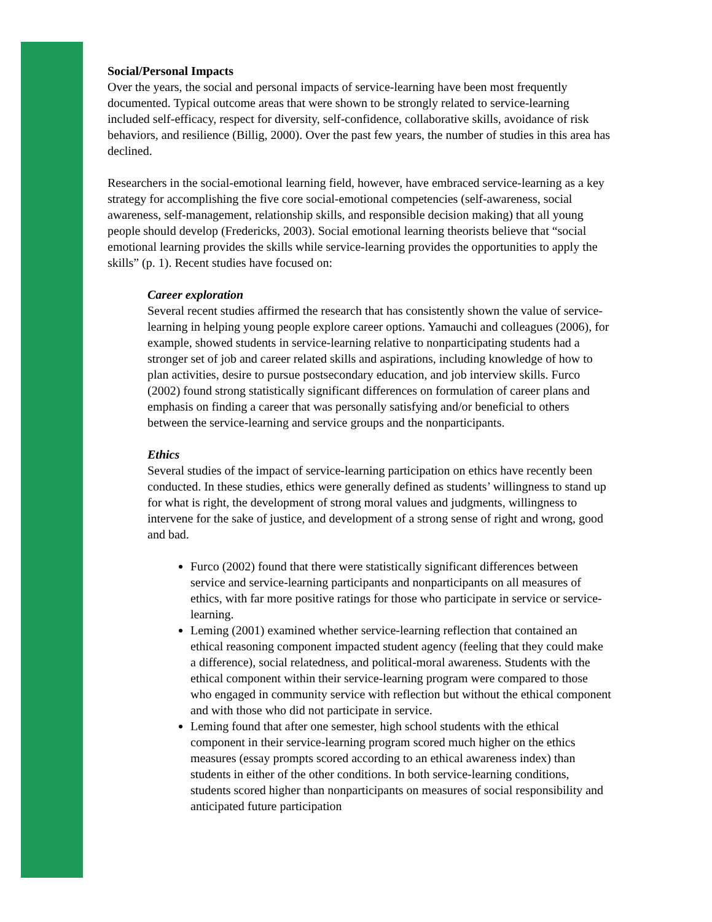Social/Personal Impacts
Over the years, the social and personal impacts of service-learning have been most frequently documented. Typical outcome areas that were shown to be strongly related to service-learning included self-efficacy, respect for diversity, self-confidence, collaborative skills, avoidance of risk behaviors, and resilience (Billig, 2000). Over the past few years, the number of studies in this area has declined.
Researchers in the social-emotional learning field, however, have embraced service-learning as a key strategy for accomplishing the five core social-emotional competencies (self-awareness, social awareness, self-management, relationship skills, and responsible decision making) that all young people should develop (Fredericks, 2003). Social emotional learning theorists believe that “social emotional learning provides the skills while service-learning provides the opportunities to apply the skills” (p. 1). Recent studies have focused on:
Career exploration
Several recent studies affirmed the research that has consistently shown the value of service-learning in helping young people explore career options. Yamauchi and colleagues (2006), for example, showed students in service-learning relative to nonparticipating students had a stronger set of job and career related skills and aspirations, including knowledge of how to plan activities, desire to pursue postsecondary education, and job interview skills. Furco (2002) found strong statistically significant differences on formulation of career plans and emphasis on finding a career that was personally satisfying and/or beneficial to others between the service-learning and service groups and the nonparticipants.
Ethics
Several studies of the impact of service-learning participation on ethics have recently been conducted. In these studies, ethics were generally defined as students’ willingness to stand up for what is right, the development of strong moral values and judgments, willingness to intervene for the sake of justice, and development of a strong sense of right and wrong, good and bad.
Furco (2002) found that there were statistically significant differences between service and service-learning participants and nonparticipants on all measures of ethics, with far more positive ratings for those who participate in service or service-learning.
Leming (2001) examined whether service-learning reflection that contained an ethical reasoning component impacted student agency (feeling that they could make a difference), social relatedness, and political-moral awareness. Students with the ethical component within their service-learning program were compared to those who engaged in community service with reflection but without the ethical component and with those who did not participate in service.
Leming found that after one semester, high school students with the ethical component in their service-learning program scored much higher on the ethics measures (essay prompts scored according to an ethical awareness index) than students in either of the other conditions. In both service-learning conditions, students scored higher than nonparticipants on measures of social responsibility and anticipated future participation